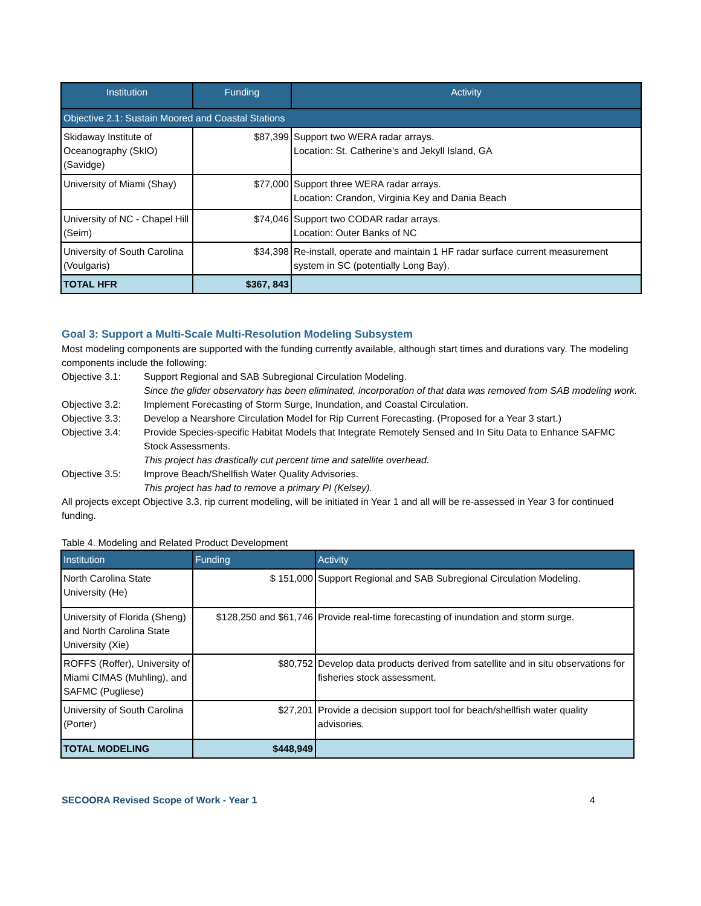| Institution | Funding | Activity |
| --- | --- | --- |
| Objective 2.1: Sustain Moored and Coastal Stations | | |
| Skidaway Institute of Oceanography (SkIO) (Savidge) | $87,399 | Support two WERA radar arrays. Location: St. Catherine’s and Jekyll Island, GA |
| University of Miami (Shay) | $77,000 | Support three WERA radar arrays. Location: Crandon, Virginia Key and Dania Beach |
| University of NC - Chapel Hill (Seim) | $74,046 | Support two CODAR radar arrays. Location: Outer Banks of NC |
| University of South Carolina (Voulgaris) | $34,398 | Re-install, operate and maintain 1 HF radar surface current measurement system in SC (potentially Long Bay). |
| TOTAL HFR | $367, 843 | |
Goal 3: Support a Multi-Scale Multi-Resolution Modeling Subsystem
Most modeling components are supported with the funding currently available, although start times and durations vary. The modeling components include the following:
Objective 3.1:
Support Regional and SAB Subregional Circulation Modeling.
Since the glider observatory has been eliminated, incorporation of that data was removed from SAB modeling work.
Objective 3.2:
Implement Forecasting of Storm Surge, Inundation, and Coastal Circulation.
Objective 3.3:
Develop a Nearshore Circulation Model for Rip Current Forecasting. (Proposed for a Year 3 start.)
Objective 3.4:
Provide Species-specific Habitat Models that Integrate Remotely Sensed and In Situ Data to Enhance SAFMC Stock Assessments.
This project has drastically cut percent time and satellite overhead.
Objective 3.5:
Improve Beach/Shellfish Water Quality Advisories.
This project has had to remove a primary PI (Kelsey).
All projects except Objective 3.3, rip current modeling, will be initiated in Year 1 and all will be re-assessed in Year 3 for continued funding.
Table 4. Modeling and Related Product Development
| Institution | Funding | Activity |
| --- | --- | --- |
| North Carolina State University (He) | $ 151,000 | Support Regional and SAB Subregional Circulation Modeling. |
| University of Florida (Sheng) and North Carolina State University (Xie) | $128,250 and $61,746 | Provide real-time forecasting of inundation and storm surge. |
| ROFFS (Roffer), University of Miami CIMAS (Muhling), and SAFMC (Pugliese) | $80,752 | Develop data products derived from satellite and in situ observations for fisheries stock assessment. |
| University of South Carolina (Porter) | $27,201 | Provide a decision support tool for beach/shellfish water quality advisories. |
| TOTAL MODELING | $448,949 | |
SECOORA Revised Scope of Work - Year 1 4